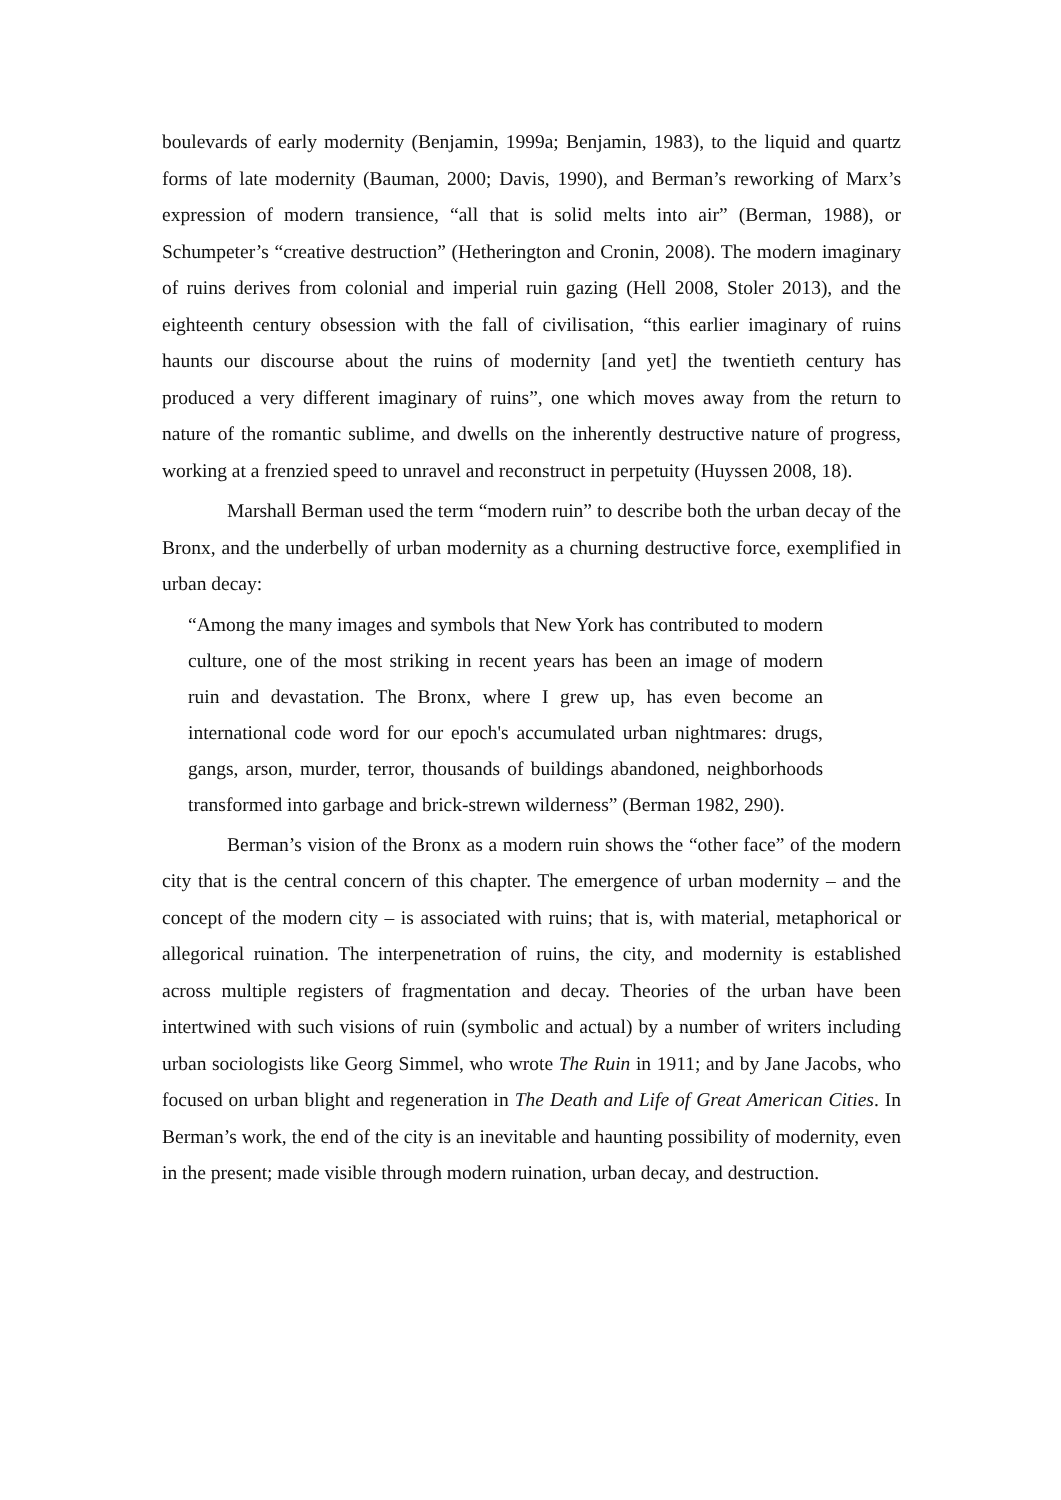boulevards of early modernity (Benjamin, 1999a; Benjamin, 1983), to the liquid and quartz forms of late modernity (Bauman, 2000; Davis, 1990), and Berman’s reworking of Marx’s expression of modern transience, “all that is solid melts into air” (Berman, 1988), or Schumpeter’s “creative destruction” (Hetherington and Cronin, 2008). The modern imaginary of ruins derives from colonial and imperial ruin gazing (Hell 2008, Stoler 2013), and the eighteenth century obsession with the fall of civilisation, “this earlier imaginary of ruins haunts our discourse about the ruins of modernity [and yet] the twentieth century has produced a very different imaginary of ruins”, one which moves away from the return to nature of the romantic sublime, and dwells on the inherently destructive nature of progress, working at a frenzied speed to unravel and reconstruct in perpetuity (Huyssen 2008, 18).
Marshall Berman used the term “modern ruin” to describe both the urban decay of the Bronx, and the underbelly of urban modernity as a churning destructive force, exemplified in urban decay:
“Among the many images and symbols that New York has contributed to modern culture, one of the most striking in recent years has been an image of modern ruin and devastation. The Bronx, where I grew up, has even become an international code word for our epoch's accumulated urban nightmares: drugs, gangs, arson, murder, terror, thousands of buildings abandoned, neighborhoods transformed into garbage and brick-strewn wilderness” (Berman 1982, 290).
Berman’s vision of the Bronx as a modern ruin shows the “other face” of the modern city that is the central concern of this chapter. The emergence of urban modernity – and the concept of the modern city – is associated with ruins; that is, with material, metaphorical or allegorical ruination. The interpenetration of ruins, the city, and modernity is established across multiple registers of fragmentation and decay. Theories of the urban have been intertwined with such visions of ruin (symbolic and actual) by a number of writers including urban sociologists like Georg Simmel, who wrote The Ruin in 1911; and by Jane Jacobs, who focused on urban blight and regeneration in The Death and Life of Great American Cities. In Berman’s work, the end of the city is an inevitable and haunting possibility of modernity, even in the present; made visible through modern ruination, urban decay, and destruction.